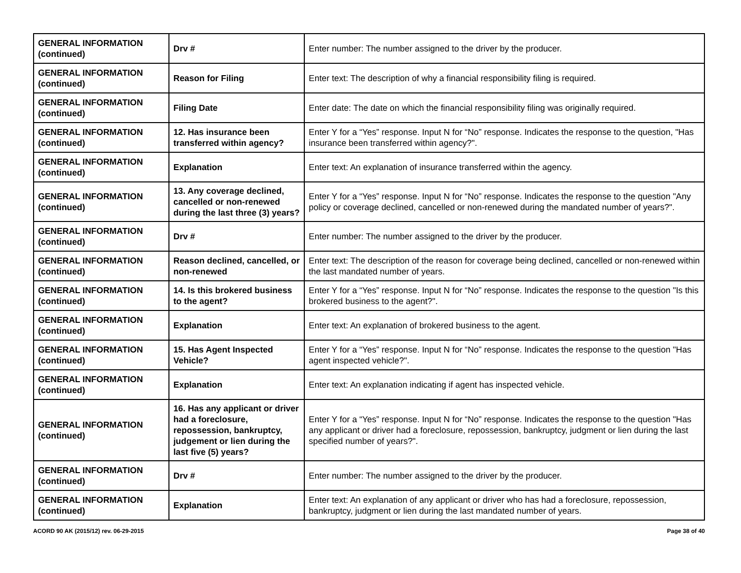| GENERAL INFORMATION (continued) | Drv # | Enter number: The number assigned to the driver by the producer. |
| GENERAL INFORMATION (continued) | Reason for Filing | Enter text: The description of why a financial responsibility filing is required. |
| GENERAL INFORMATION (continued) | Filing Date | Enter date: The date on which the financial responsibility filing was originally required. |
| GENERAL INFORMATION (continued) | 12. Has insurance been transferred within agency? | Enter Y for a “Yes” response. Input N for “No” response. Indicates the response to the question, "Has insurance been transferred within agency?". |
| GENERAL INFORMATION (continued) | Explanation | Enter text: An explanation of insurance transferred within the agency. |
| GENERAL INFORMATION (continued) | 13. Any coverage declined, cancelled or non-renewed during the last three (3) years? | Enter Y for a “Yes” response. Input N for “No” response. Indicates the response to the question "Any policy or coverage declined, cancelled or non-renewed during the mandated number of years?". |
| GENERAL INFORMATION (continued) | Drv # | Enter number: The number assigned to the driver by the producer. |
| GENERAL INFORMATION (continued) | Reason declined, cancelled, or non-renewed | Enter text: The description of the reason for coverage being declined, cancelled or non-renewed within the last mandated number of years. |
| GENERAL INFORMATION (continued) | 14. Is this brokered business to the agent? | Enter Y for a “Yes” response. Input N for “No” response. Indicates the response to the question "Is this brokered business to the agent?". |
| GENERAL INFORMATION (continued) | Explanation | Enter text: An explanation of brokered business to the agent. |
| GENERAL INFORMATION (continued) | 15. Has Agent Inspected Vehicle? | Enter Y for a “Yes” response. Input N for “No” response. Indicates the response to the question "Has agent inspected vehicle?". |
| GENERAL INFORMATION (continued) | Explanation | Enter text: An explanation indicating if agent has inspected vehicle. |
| GENERAL INFORMATION (continued) | 16. Has any applicant or driver had a foreclosure, repossession, bankruptcy, judgement or lien during the last five (5) years? | Enter Y for a “Yes” response. Input N for “No” response. Indicates the response to the question "Has any applicant or driver had a foreclosure, repossession, bankruptcy, judgment or lien during the last specified number of years?". |
| GENERAL INFORMATION (continued) | Drv # | Enter number: The number assigned to the driver by the producer. |
| GENERAL INFORMATION (continued) | Explanation | Enter text: An explanation of any applicant or driver who has had a foreclosure, repossession, bankruptcy, judgment or lien during the last mandated number of years. |
ACORD 90 AK (2015/12) rev. 06-29-2015 Page 38 of 40